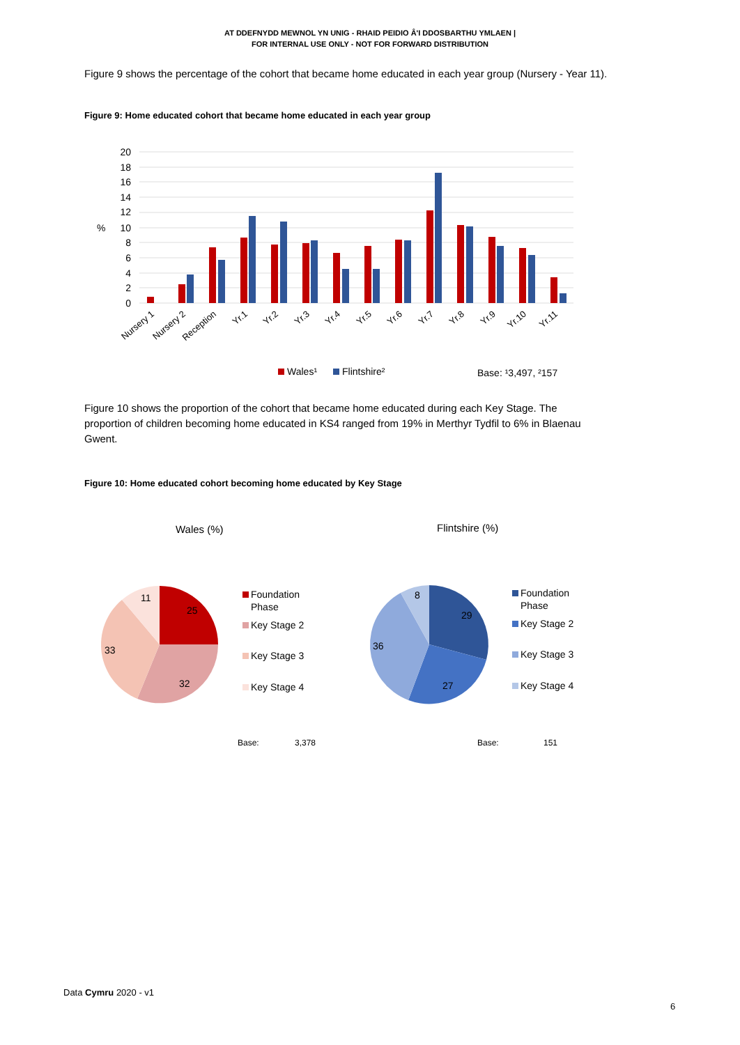AT DDEFNYDD MEWNOL YN UNIG - RHAID PEIDIO Â'I DDOSBARTHU YMLAEN |
FOR INTERNAL USE ONLY - NOT FOR FORWARD DISTRIBUTION
Figure 9 shows the percentage of the cohort that became home educated in each year group (Nursery - Year 11).
Figure 9: Home educated cohort that became home educated in each year group
20
18
16
14
12
10
8
6
4
2
0
%
Nursery 1
Nursery 2
Reception
Yr.1
Yr.2
Yr.3
Yr.4
Yr.5
Yr.6
Yr.7
Yr.8
Yr.9
Yr.10
Yr.11
Wales¹
Flintshire²
Base: ¹3,497, ²157
Figure 10 shows the proportion of the cohort that became home educated during each Key Stage. The proportion of children becoming home educated in KS4 ranged from 19% in Merthyr Tydfil to 6% in Blaenau Gwent.
Figure 10: Home educated cohort becoming home educated by Key Stage
Wales (%)
Flintshire (%)
25
32
33
11
Foundation
Phase
Key Stage 2
Key Stage 3
Key Stage 4
29
27
36
8
Foundation
Phase
Key Stage 2
Key Stage 3
Key Stage 4
Base:
3,378
Base:
151
Data Cymru 2020 - v1
6